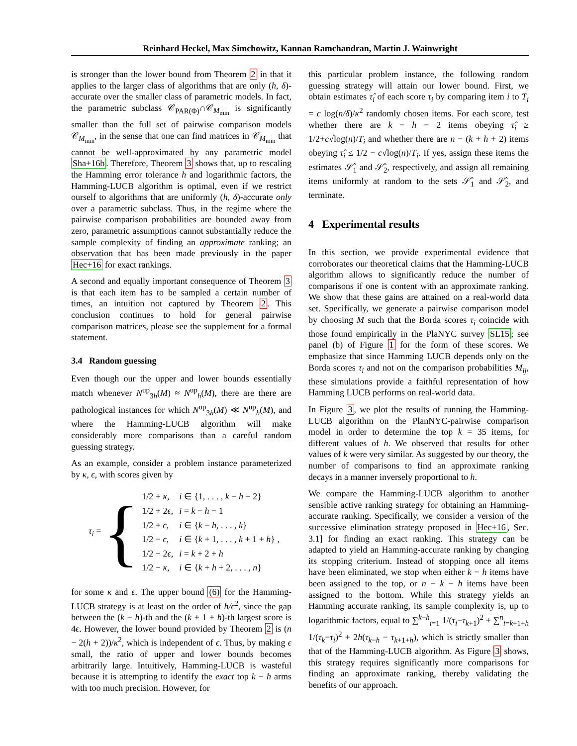Reinhard Heckel, Max Simchowitz, Kannan Ramchandran, Martin J. Wainwright
is stronger than the lower bound from Theorem 2 in that it applies to the larger class of algorithms that are only (h, δ)-accurate over the smaller class of parametric models. In fact, the parametric subclass 𝒞<sub>PAR(Φ)</sub>∩𝒞<sub>M<sub>min</sub></sub> is significantly smaller than the full set of pairwise comparison models 𝒞<sub>M<sub>min</sub></sub>, in the sense that one can find matrices in 𝒞<sub>M<sub>min</sub></sub> that cannot be well-approximated by any parametric model Sha+16b. Therefore, Theorem 3 shows that, up to rescaling the Hamming error tolerance h and logarithmic factors, the Hamming-LUCB algorithm is optimal, even if we restrict ourself to algorithms that are uniformly (h, δ)-accurate only over a parametric subclass. Thus, in the regime where the pairwise comparison probabilities are bounded away from zero, parametric assumptions cannot substantially reduce the sample complexity of finding an approximate ranking; an observation that has been made previously in the paper Hec+16 for exact rankings.
A second and equally important consequence of Theorem 3 is that each item has to be sampled a certain number of times, an intuition not captured by Theorem 2. This conclusion continues to hold for general pairwise comparison matrices, please see the supplement for a formal statement.
3.4 Random guessing
Even though our the upper and lower bounds essentially match whenever N<sup>up</sup><sub>3h</sub>(M) ≈ N<sup>up</sup><sub>h</sub>(M), there are there are pathological instances for which N<sup>up</sup><sub>3h</sub>(M) ≪ N<sup>up</sup><sub>h</sub>(M), and where the Hamming-LUCB algorithm will make considerably more comparisons than a careful random guessing strategy.
As an example, consider a problem instance parameterized by κ, ϵ, with scores given by
τ<sub>i</sub> = {
| 1/2 + κ , | i ∈ {1, . . . , k − h − 2} |
| 1/2 + 2 ϵ , | i = k − h − 1 |
| 1/2 + ϵ , | i ∈ { k − h , . . . , k } |
| 1/2 − ϵ , | i ∈ { k + 1, . . . , k + 1 + h } , |
| 1/2 − 2 ϵ , | i = k + 2 + h |
| 1/2 − κ , | i ∈ { k + h + 2, . . . , n } |
for some κ and ϵ. The upper bound (6) for the Hamming-LUCB strategy is at least on the order of h/ϵ<sup>2</sup>, since the gap between the (k − h)-th and the (k + 1 + h)-th largest score is 4ϵ. However, the lower bound provided by Theorem 2 is (n − 2(h + 2))/κ<sup>2</sup>, which is independent of ϵ. Thus, by making ϵ small, the ratio of upper and lower bounds becomes arbitrarily large. Intuitively, Hamming-LUCB is wasteful because it is attempting to identify the exact top k − h arms with too much precision. However, for
this particular problem instance, the following random guessing strategy will attain our lower bound. First, we obtain estimates τ̂<sub>i</sub> of each score τ<sub>i</sub> by comparing item i to T<sub>i</sub> = c log(n/δ)/κ<sup>2</sup> randomly chosen items. For each score, test whether there are k − h − 2 items obeying τ̂<sub>i</sub> ≥ 1/2+c√log(n)/T<sub>i</sub> and whether there are n − (k + h + 2) items obeying τ̂<sub>i</sub> ≤ 1/2 − c√log(n)/T<sub>i</sub>. If yes, assign these items the estimates 𝒮̂<sub>1</sub> and 𝒮̂<sub>2</sub>, respectively, and assign all remaining items uniformly at random to the sets 𝒮̂<sub>1</sub> and 𝒮̂<sub>2</sub>, and terminate.
4 Experimental results
In this section, we provide experimental evidence that corroborates our theoretical claims that the Hamming-LUCB algorithm allows to significantly reduce the number of comparisons if one is content with an approximate ranking. We show that these gains are attained on a real-world data set. Specifically, we generate a pairwise comparison model by choosing M such that the Borda scores τ<sub>i</sub> coincide with those found empirically in the PlaNYC survey SL15; see panel (b) of Figure 1 for the form of these scores. We emphasize that since Hamming LUCB depends only on the Borda scores τ<sub>i</sub> and not on the comparison probabilities M<sub>ij</sub>, these simulations provide a faithful representation of how Hamming LUCB performs on real-world data.
In Figure 3, we plot the results of running the Hamming-LUCB algorithm on the PlanNYC-pairwise comparison model in order to determine the top k = 35 items, for different values of h. We observed that results for other values of k were very similar. As suggested by our theory, the number of comparisons to find an approximate ranking decays in a manner inversely proportional to h.
We compare the Hamming-LUCB algorithm to another sensible active ranking strategy for obtaining an Hamming-accurate ranking. Specifically, we consider a version of the successive elimination strategy proposed in Hec+16, Sec. 3.1] for finding an exact ranking. This strategy can be adapted to yield an Hamming-accurate ranking by changing its stopping criterium. Instead of stopping once all items have been eliminated, we stop when either k − h items have been assigned to the top, or n − k − h items have been assigned to the bottom. While this strategy yields an Hamming accurate ranking, its sample complexity is, up to logarithmic factors, equal to ∑<sup>k−h</sup><sub>i=1</sub> 1/(τ<sub>i</sub>−τ<sub>k+1</sub>)<sup>2</sup> + ∑<sup>n</sup><sub>i=k+1+h</sub> 1/(τ<sub>k</sub>−τ<sub>i</sub>)<sup>2</sup> + 2h(τ<sub>k−h</sub> − τ<sub>k+1+h</sub>), which is strictly smaller than that of the Hamming-LUCB algorithm. As Figure 3 shows, this strategy requires significantly more comparisons for finding an approximate ranking, thereby validating the benefits of our approach.